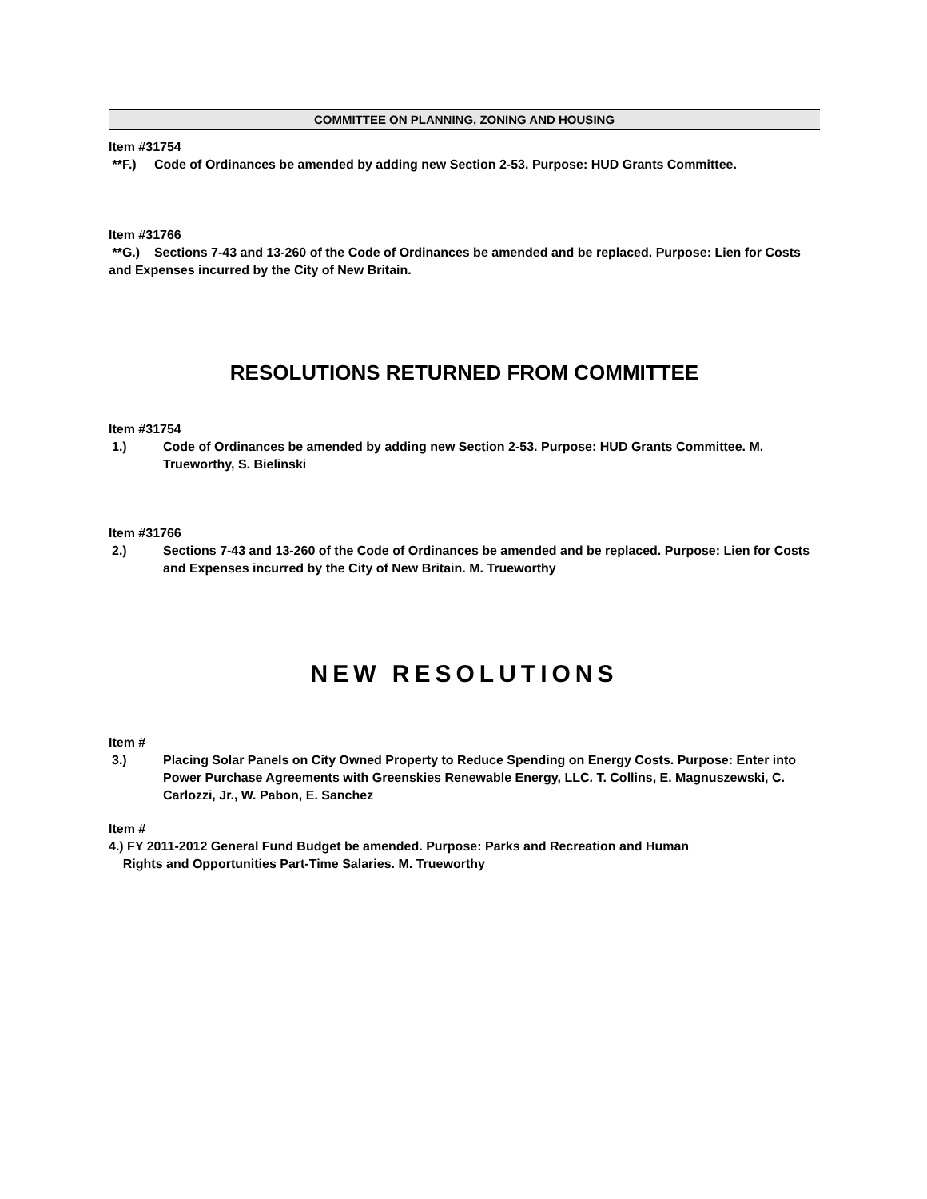COMMITTEE ON PLANNING, ZONING AND HOUSING
Item #31754
**F.) Code of Ordinances be amended by adding new Section 2-53. Purpose: HUD Grants Committee.
Item #31766
**G.) Sections 7-43 and 13-260 of the Code of Ordinances be amended and be replaced. Purpose: Lien for Costs and Expenses incurred by the City of New Britain.
RESOLUTIONS RETURNED FROM COMMITTEE
Item #31754
1.) Code of Ordinances be amended by adding new Section 2-53. Purpose: HUD Grants Committee. M. Trueworthy, S. Bielinski
Item #31766
2.) Sections 7-43 and 13-260 of the Code of Ordinances be amended and be replaced. Purpose: Lien for Costs and Expenses incurred by the City of New Britain. M. Trueworthy
NEW RESOLUTIONS
Item #
3.) Placing Solar Panels on City Owned Property to Reduce Spending on Energy Costs. Purpose: Enter into Power Purchase Agreements with Greenskies Renewable Energy, LLC. T. Collins, E. Magnuszewski, C. Carlozzi, Jr., W. Pabon, E. Sanchez
Item #
4.) FY 2011-2012 General Fund Budget be amended. Purpose: Parks and Recreation and Human
Rights and Opportunities Part-Time Salaries. M. Trueworthy